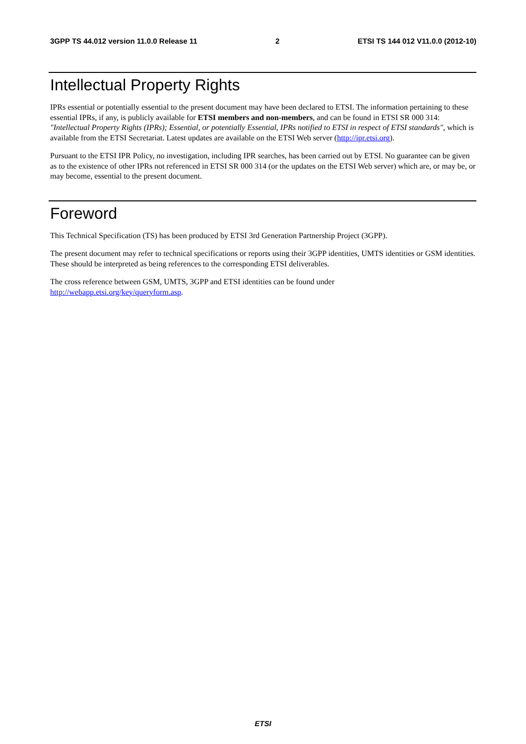3GPP TS 44.012 version 11.0.0 Release 11 2 ETSI TS 144 012 V11.0.0 (2012-10)
Intellectual Property Rights
IPRs essential or potentially essential to the present document may have been declared to ETSI. The information pertaining to these essential IPRs, if any, is publicly available for ETSI members and non-members, and can be found in ETSI SR 000 314: "Intellectual Property Rights (IPRs); Essential, or potentially Essential, IPRs notified to ETSI in respect of ETSI standards", which is available from the ETSI Secretariat. Latest updates are available on the ETSI Web server (http://ipr.etsi.org).
Pursuant to the ETSI IPR Policy, no investigation, including IPR searches, has been carried out by ETSI. No guarantee can be given as to the existence of other IPRs not referenced in ETSI SR 000 314 (or the updates on the ETSI Web server) which are, or may be, or may become, essential to the present document.
Foreword
This Technical Specification (TS) has been produced by ETSI 3rd Generation Partnership Project (3GPP).
The present document may refer to technical specifications or reports using their 3GPP identities, UMTS identities or GSM identities. These should be interpreted as being references to the corresponding ETSI deliverables.
The cross reference between GSM, UMTS, 3GPP and ETSI identities can be found under
http://webapp.etsi.org/key/queryform.asp.
ETSI